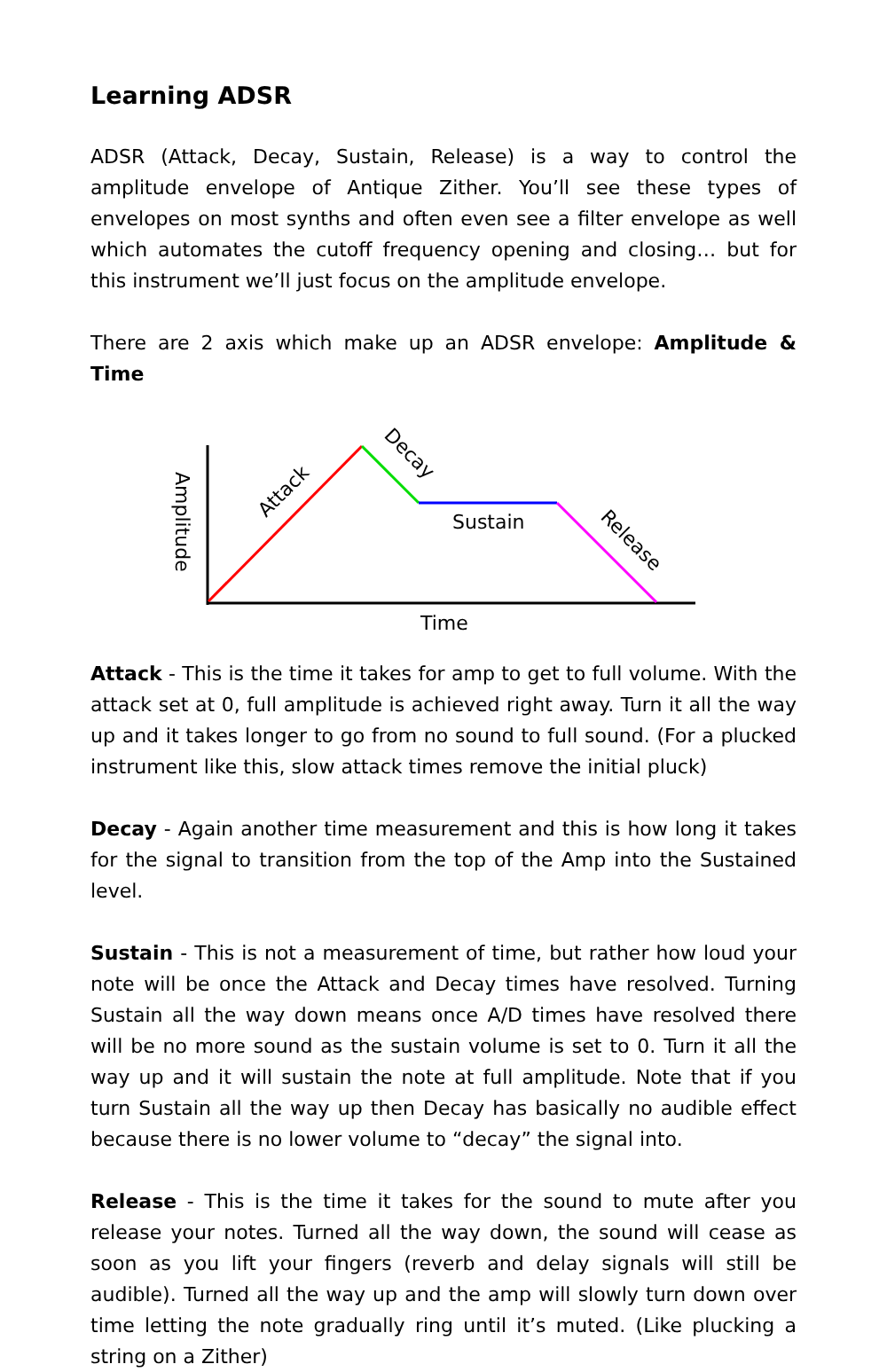Learning ADSR
ADSR (Attack, Decay, Sustain, Release) is a way to control the amplitude envelope of Antique Zither. You’ll see these types of envelopes on most synths and often even see a filter envelope as well which automates the cutoff frequency opening and closing… but for this instrument we’ll just focus on the amplitude envelope.
There are 2 axis which make up an ADSR envelope: Amplitude & Time
Amplitude
Attack
Decay
Sustain
Release
Time
Attack - This is the time it takes for amp to get to full volume. With the attack set at 0, full amplitude is achieved right away. Turn it all the way up and it takes longer to go from no sound to full sound. (For a plucked instrument like this, slow attack times remove the initial pluck)
Decay - Again another time measurement and this is how long it takes for the signal to transition from the top of the Amp into the Sustained level.
Sustain - This is not a measurement of time, but rather how loud your note will be once the Attack and Decay times have resolved. Turning Sustain all the way down means once A/D times have resolved there will be no more sound as the sustain volume is set to 0. Turn it all the way up and it will sustain the note at full amplitude. Note that if you turn Sustain all the way up then Decay has basically no audible effect because there is no lower volume to “decay” the signal into.
Release - This is the time it takes for the sound to mute after you release your notes. Turned all the way down, the sound will cease as soon as you lift your fingers (reverb and delay signals will still be audible). Turned all the way up and the amp will slowly turn down over time letting the note gradually ring until it’s muted. (Like plucking a string on a Zither)